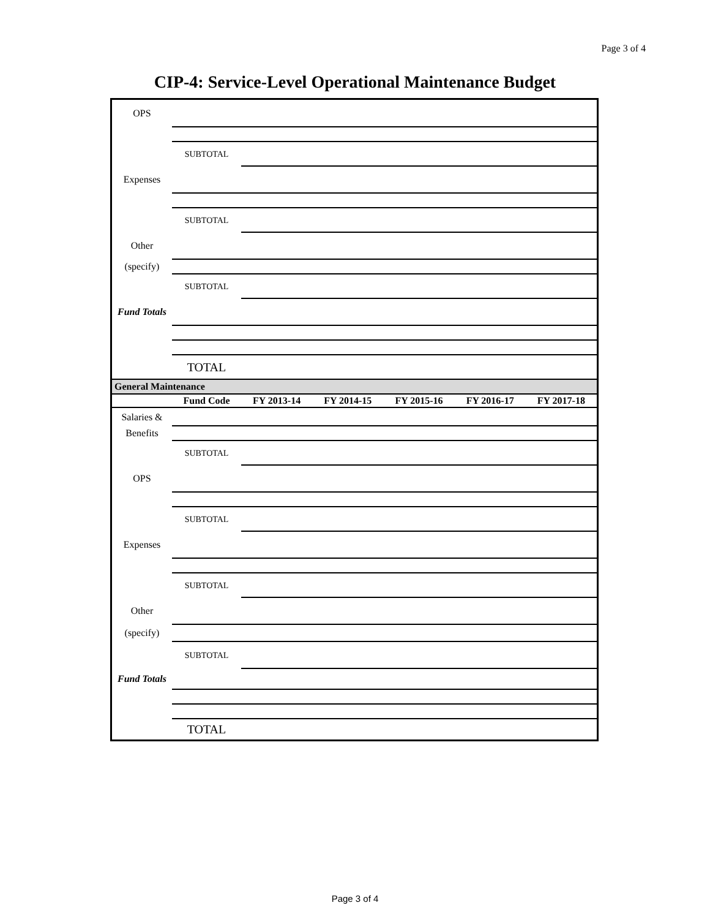Page 3 of 4
CIP-4: Service-Level Operational Maintenance Budget
| OPS | | | | | | |
| | SUBTOTAL | | | | | |
| Expenses | | | | | | |
| | SUBTOTAL | | | | | |
| Other | | | | | | |
| (specify) | | | | | | |
| | SUBTOTAL | | | | | |
| Fund Totals | | | | | | |
| | TOTAL | | | | | |
| General Maintenance | | | | | | |
| | Fund Code | FY 2013-14 | FY 2014-15 | FY 2015-16 | FY 2016-17 | FY 2017-18 |
| Salaries & | | | | | | |
| Benefits | | | | | | |
| | SUBTOTAL | | | | | |
| OPS | | | | | | |
| | SUBTOTAL | | | | | |
| Expenses | | | | | | |
| | SUBTOTAL | | | | | |
| Other | | | | | | |
| (specify) | | | | | | |
| | SUBTOTAL | | | | | |
| Fund Totals | | | | | | |
| | TOTAL | | | | | |
Page 3 of 4